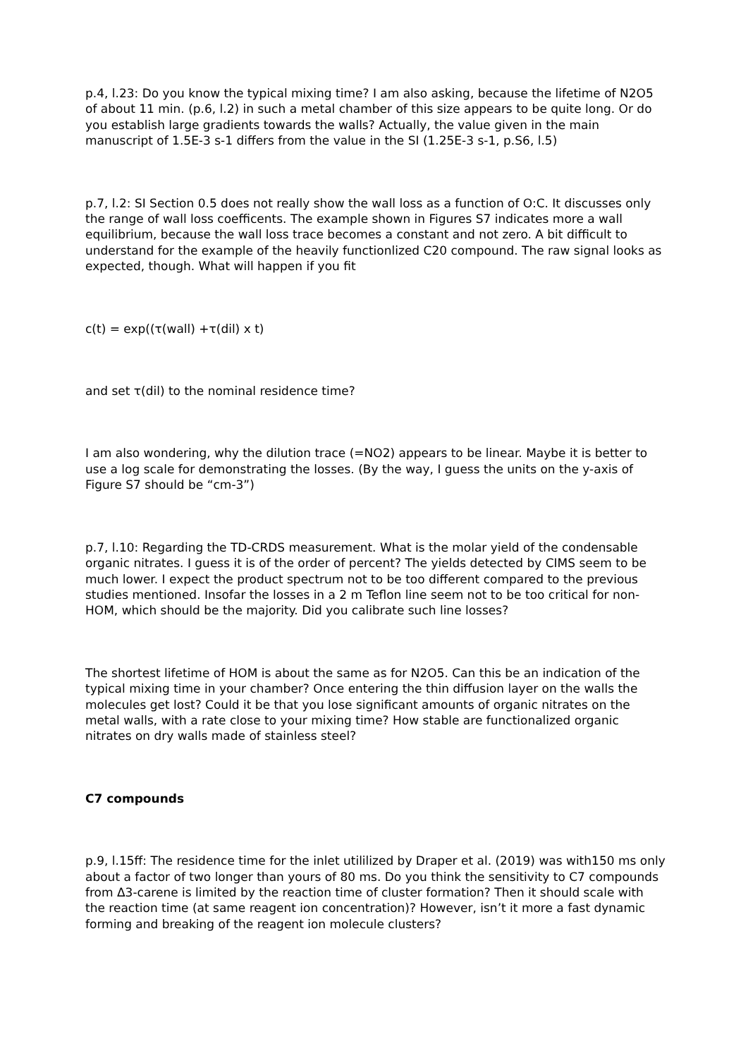p.4, l.23: Do you know the typical mixing time? I am also asking, because the lifetime of N2O5 of about 11 min. (p.6, l.2) in such a metal chamber of this size appears to be quite long. Or do you establish large gradients towards the walls? Actually, the value given in the main manuscript of 1.5E-3 s-1 differs from the value in the SI (1.25E-3 s-1, p.S6, l.5)
p.7, l.2: SI Section 0.5 does not really show the wall loss as a function of O:C. It discusses only the range of wall loss coefficents. The example shown in Figures S7 indicates more a wall equilibrium, because the wall loss trace becomes a constant and not zero. A bit difficult to understand for the example of the heavily functionlized C20 compound. The raw signal looks as expected, though. What will happen if you fit
c(t) = exp((τ(wall) +τ(dil) x t)
and set τ(dil) to the nominal residence time?
I am also wondering, why the dilution trace (=NO2) appears to be linear. Maybe it is better to use a log scale for demonstrating the losses. (By the way, I guess the units on the y-axis of Figure S7 should be “cm-3”)
p.7, l.10: Regarding the TD-CRDS measurement. What is the molar yield of the condensable organic nitrates. I guess it is of the order of percent? The yields detected by CIMS seem to be much lower. I expect the product spectrum not to be too different compared to the previous studies mentioned. Insofar the losses in a 2 m Teflon line seem not to be too critical for non-HOM, which should be the majority. Did you calibrate such line losses?
The shortest lifetime of HOM is about the same as for N2O5. Can this be an indication of the typical mixing time in your chamber? Once entering the thin diffusion layer on the walls the molecules get lost? Could it be that you lose significant amounts of organic nitrates on the metal walls, with a rate close to your mixing time? How stable are functionalized organic nitrates on dry walls made of stainless steel?
C7 compounds
p.9, l.15ff: The residence time for the inlet utililized by Draper et al. (2019) was with150 ms only about a factor of two longer than yours of 80 ms. Do you think the sensitivity to C7 compounds from Δ3-carene is limited by the reaction time of cluster formation? Then it should scale with the reaction time (at same reagent ion concentration)? However, isn’t it more a fast dynamic forming and breaking of the reagent ion molecule clusters?